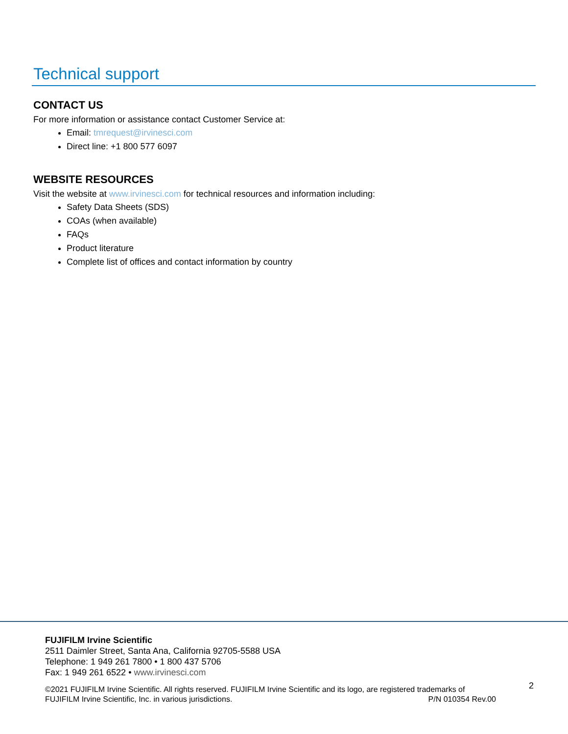Technical support
CONTACT US
For more information or assistance contact Customer Service at:
Email: tmrequest@irvinesci.com
Direct line: +1 800 577 6097
WEBSITE RESOURCES
Visit the website at www.irvinesci.com for technical resources and information including:
Safety Data Sheets (SDS)
COAs (when available)
FAQs
Product literature
Complete list of offices and contact information by country
FUJIFILM Irvine Scientific
2511 Daimler Street, Santa Ana, California 92705-5588 USA
Telephone: 1 949 261 7800 • 1 800 437 5706
Fax: 1 949 261 6522 • www.irvinesci.com
©2021 FUJIFILM Irvine Scientific. All rights reserved. FUJIFILM Irvine Scientific and its logo, are registered trademarks of FUJIFILM Irvine Scientific, Inc. in various jurisdictions. P/N 010354 Rev.00
2